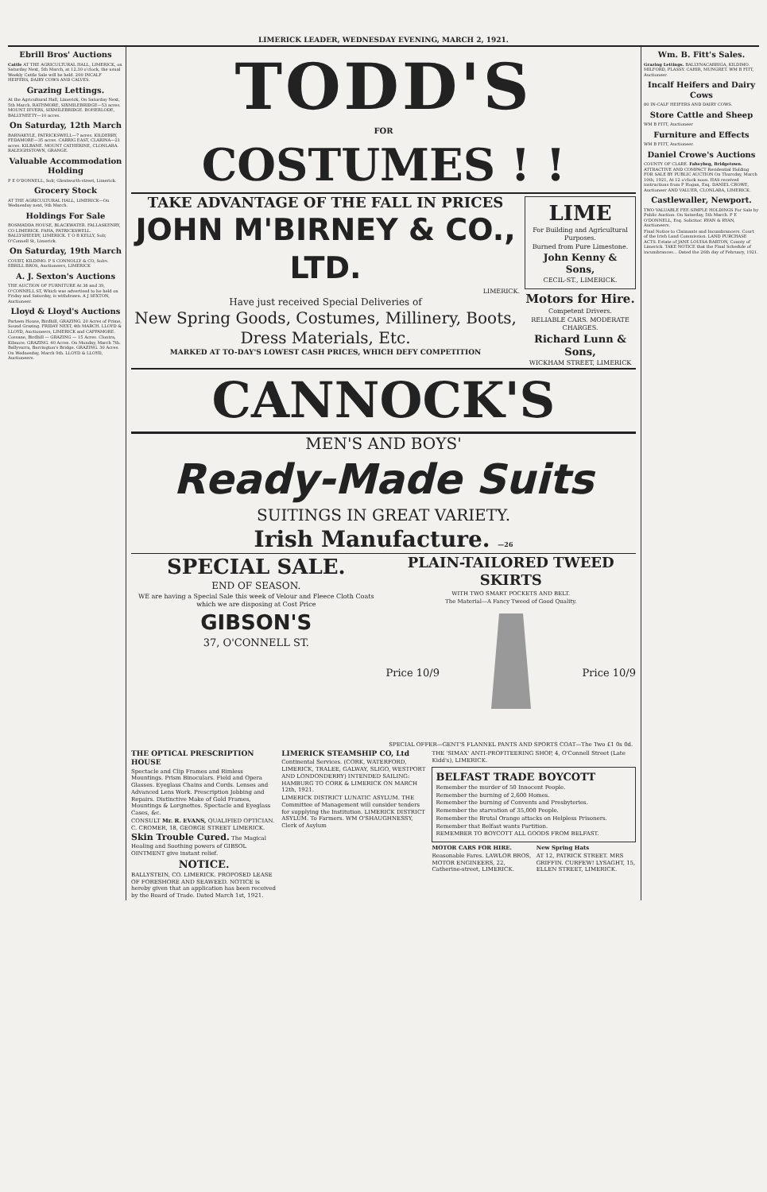LIMERICK LEADER, WEDNESDAY EVENING, MARCH 2, 1921.
Ebrill Bros' Auctions
Cattle AT THE AGRICULTURAL HALL, LIMERICK, on Saturday Next, 5th March, at 12.30 o'clock, the usual Weekly Cattle Sale will be held. 200 INCALF HEIFERS, DAIRY COWS AND CALVES.
Grazing Lettings.
At the Agricultural Hall, Limerick, On Saturday Next, 5th March. RATHMORE, SIXMILEBRIDGE—53 acres. MOUNT IEVERS, SIXMILEBRIDGE. BOHERLODE, BALLYNEETY—10 acres.
On Saturday, 12th March
BARNAKYLE, PATRICKSWELL—7 acres. KILDERRY, FEDAMORE—35 acres. CARRIG EAST, CLARINA—21 acres. KILBANE. MOUNT CATHERINE, CLONLARA. RALEIGHSTOWN, GRANGE.
Valuable Accommodation Holding
P E O'DONNELL, Solr, Glentworth-street, Limerick.
Grocery Stock
AT THE AGRICULTURAL HALL, LIMERICK—On Wednesday next, 9th March.
Holdings For Sale
BOSMADDA HOUSE, BLACKWATER. FALLASKENRY, CO LIMERICK. FAHA, PATRICKSWELL. BALLYSHEEDY, LIMERICK. T O B KELLY, Solr, O'Connell St, Limerick.
On Saturday, 19th March
COURT, KILDIMO. P S CONNOLLY & CO, Solrs. EBRILL BROS, Auctioneers, LIMERICK
A. J. Sexton's Auctions
THE AUCTION OF FURNITURE At 38 and 39, O'CONNELL ST, Which was advertised to be held on Friday and Saturday, is withdrawn. A J SEXTON, Auctioneer.
Lloyd & Lloyd's Auctions
Parteen House, Birdhill, GRAZING. 20 Acres of Prime, Sound Grazing. FRIDAY NEXT, 4th MARCH. LLOYD & LLOYD, Auctioneers, LIMERICK and CAPPAMORE.
Cossane, Birdhill — GRAZING — 15 Acres. Clontra, Kilmore. GRAZING. 40 Acres. On Monday, March 7th. Ballyvarra, Barrington's Bridge. GRAZING. 30 Acres. On Wednesday, March 9th. LLOYD & LLOYD, Auctioneers.
TODD'S
FOR
COSTUMES ! !
TAKE ADVANTAGE OF THE FALL IN PRICES
JOHN M'BIRNEY & CO., LTD.
LIMERICK.
Have just received Special Deliveries of
New Spring Goods, Costumes, Millinery, Boots, Dress Materials, Etc.
MARKED AT TO-DAY'S LOWEST CASH PRICES, WHICH DEFY COMPETITION
LIME
For Building and Agricultural Purposes.
Burned from Pure Limestone.
John Kenny & Sons,
CECIL-ST., LIMERICK.
Motors for Hire.
Competent Drivers.
RELIABLE CARS. MODERATE CHARGES.
Richard Lunn & Sons,
WICKHAM STREET, LIMERICK
CANNOCK'S
MEN'S AND BOYS'
Ready-Made Suits
SUITINGS IN GREAT VARIETY.
Irish Manufacture. —26
SPECIAL SALE.
END OF SEASON.
WE are having a Special Sale this week of Velour and Fleece Cloth Coats which we are disposing at Cost Price
GIBSON'S
37, O'CONNELL ST.
PLAIN-TAILORED TWEED SKIRTS
WITH TWO SMART POCKETS AND BELT.
The Material—A Fancy Tweed of Good Quality.
Price 10/9 Price 10/9
SPECIAL OFFER—GENT'S FLANNEL PANTS AND SPORTS COAT—The Two £1 0s 0d.
THE OPTICAL PRESCRIPTION HOUSE
Spectacle and Clip Frames and Rimless Mountings. Prism Binoculars. Field and Opera Glasses. Eyeglass Chains and Cords. Lenses and Advanced Lens Work. Prescription Jobbing and Repairs. Distinctive Make of Gold Frames, Mountings & Lorgnettes. Spectacle and Eyeglass Cases, &c.
CONSULT Mr. R. EVANS, QUALIFIED OPTICIAN. C. CROMER, 18, GEORGE STREET LIMERICK.
Skin Trouble Cured. The Magical Healing and Soothing powers of GIBSOL OINTMENT give instant relief.
NOTICE.
BALLYSTEIN, CO. LIMERICK. PROPOSED LEASE OF FORESHORE AND SEAWEED. NOTICE is hereby given that an application has been received by the Board of Trade. Dated March 1st, 1921.
LIMERICK STEAMSHIP CO, Ltd
Continental Services. (CORK, WATERFORD, LIMERICK, TRALEE, GALWAY, SLIGO, WESTPORT AND LONDONDERRY) INTENDED SAILING: HAMBURG TO CORK & LIMERICK ON MARCH 12th, 1921.
LIMERICK DISTRICT LUNATIC ASYLUM. THE Committee of Management will consider tenders for supplying the Institution. LIMERICK DISTRICT ASYLUM. To Farmers. WM O'SHAUGHNESSY, Clerk of Asylum
THE 'SIMAX' ANTI-PROFITEERING SHOP, 4, O'Connell Street (Late Kidd's), LIMERICK.
BELFAST TRADE BOYCOTT
Remember the murder of 50 Innocent People.
Remember the burning of 2,600 Homes.
Remember the burning of Convents and Presbyteries.
Remember the starvation of 35,000 People.
Remember the Brutal Orange attacks on Helpless Prisoners.
Remember that Belfast wants Partition.
REMEMBER TO BOYCOTT ALL GOODS FROM BELFAST.
MOTOR CARS FOR HIRE.
Reasonable Fares. LAWLOR BROS, MOTOR ENGINEERS, 22, Catherine-street, LIMERICK.
New Spring Hats
AT 12, PATRICK STREET. MRS GRIFFIN. CURFEW! LYSAGHT, 15, ELLEN STREET, LIMERICK.
Wm. B. Fitt's Sales.
Grazing Lettings. BALLYNACARRIGA, KILDIMO. MILFORD, PLASSY. CAHIR, MUNGRET. WM B FITT, Auctioneer.
Incalf Heifers and Dairy Cows
80 IN-CALF HEIFERS AND DAIRY COWS.
Store Cattle and Sheep
WM B FITT, Auctioneer
Furniture and Effects
WM B FITT, Auctioneer.
Daniel Crowe's Auctions
COUNTY OF CLARE. Faheybeg, Bridgetown. ATTRACTIVE AND COMPACT Residential Holding FOR SALE BY PUBLIC AUCTION On Thursday, March 10th, 1921, At 12 o'clock noon. HAS received instructions from P Hogan, Esq. DANIEL CROWE, Auctioneer AND VALUER, CLONLARA, LIMERICK.
Castlewaller, Newport.
TWO VALUABLE FEE-SIMPLE HOLDINGS For Sale by Public Auction. On Saturday, 5th March. P E O'DONNELL, Esq. Solicitor. RYAN & RYAN, Auctioneers.
Final Notice to Claimants and Incumbrancers. Court of the Irish Land Commission. LAND PURCHASE ACTS. Estate of JANE LOUISA BARTON, County of Limerick. TAKE NOTICE that the Final Schedule of incumbrances... Dated the 26th day of February, 1921.